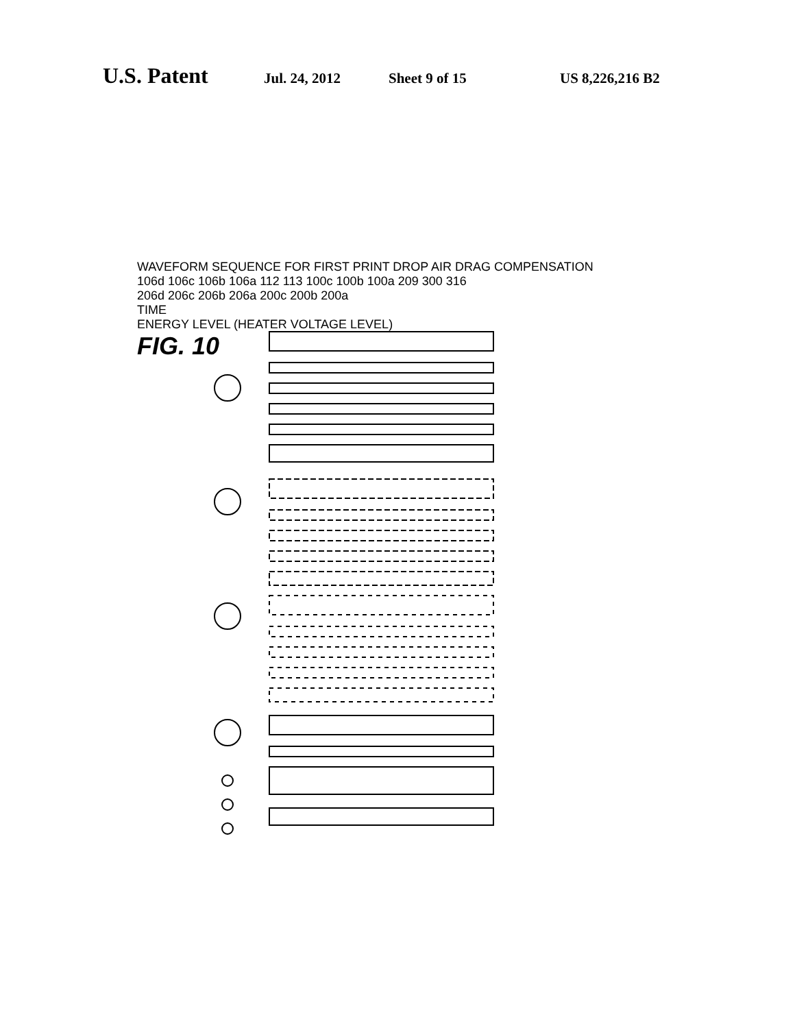U.S. Patent Jul. 24, 2012 Sheet 9 of 15 US 8,226,216 B2
WAVEFORM SEQUENCE FOR FIRST PRINT DROP AIR DRAG COMPENSATION
106d 106c 106b 106a 112 113 100c 100b 100a 209 300 316
206d 206c 206b 206a 200c 200b 200a
TIME
ENERGY LEVEL (HEATER VOLTAGE LEVEL)
FIG. 10